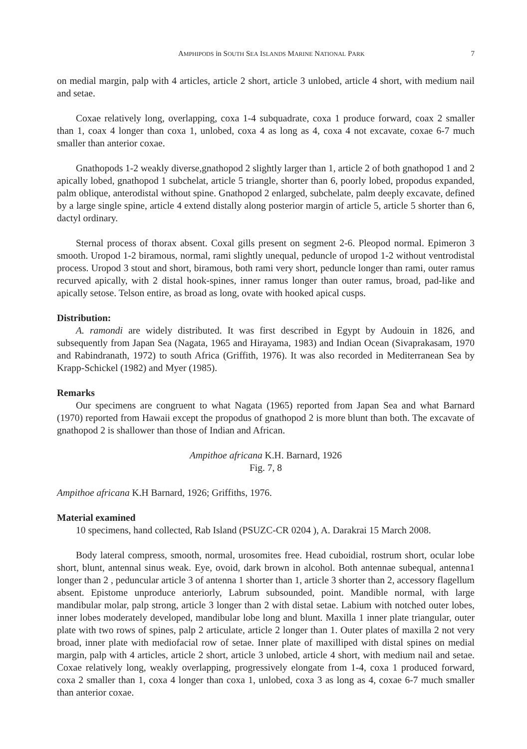AMPHIPODS in SOUTH SEA ISLANDS MARINE NATIONAL PARK 7
on medial margin, palp with 4 articles, article 2 short, article 3 unlobed, article 4 short, with medium nail and setae.
Coxae relatively long, overlapping, coxa 1-4 subquadrate, coxa 1 produce forward, coax 2 smaller than 1, coax 4 longer than coxa 1, unlobed, coxa 4 as long as 4, coxa 4 not excavate, coxae 6-7 much smaller than anterior coxae.
Gnathopods 1-2 weakly diverse,gnathopod 2 slightly larger than 1, article 2 of both gnathopod 1 and 2 apically lobed, gnathopod 1 subchelat, article 5 triangle, shorter than 6, poorly lobed, propodus expanded, palm oblique, anterodistal without spine. Gnathopod 2 enlarged, subchelate, palm deeply excavate, defined by a large single spine, article 4 extend distally along posterior margin of article 5, article 5 shorter than 6, dactyl ordinary.
Sternal process of thorax absent. Coxal gills present on segment 2-6. Pleopod normal. Epimeron 3 smooth. Uropod 1-2 biramous, normal, rami slightly unequal, peduncle of uropod 1-2 without ventrodistal process. Uropod 3 stout and short, biramous, both rami very short, peduncle longer than rami, outer ramus recurved apically, with 2 distal hook-spines, inner ramus longer than outer ramus, broad, pad-like and apically setose. Telson entire, as broad as long, ovate with hooked apical cusps.
Distribution:
A. ramondi are widely distributed. It was first described in Egypt by Audouin in 1826, and subsequently from Japan Sea (Nagata, 1965 and Hirayama, 1983) and Indian Ocean (Sivaprakasam, 1970 and Rabindranath, 1972) to south Africa (Griffith, 1976). It was also recorded in Mediterranean Sea by Krapp-Schickel (1982) and Myer (1985).
Remarks
Our specimens are congruent to what Nagata (1965) reported from Japan Sea and what Barnard (1970) reported from Hawaii except the propodus of gnathopod 2 is more blunt than both. The excavate of gnathopod 2 is shallower than those of Indian and African.
Ampithoe africana K.H. Barnard, 1926
Fig. 7, 8
Ampithoe africana K.H Barnard, 1926; Griffiths, 1976.
Material examined
10 specimens, hand collected, Rab Island (PSUZC-CR 0204 ), A. Darakrai 15 March 2008.
Body lateral compress, smooth, normal, urosomites free. Head cuboidial, rostrum short, ocular lobe short, blunt, antennal sinus weak. Eye, ovoid, dark brown in alcohol. Both antennae subequal, antenna1 longer than 2 , peduncular article 3 of antenna 1 shorter than 1, article 3 shorter than 2, accessory flagellum absent. Epistome unproduce anteriorly, Labrum subsounded, point. Mandible normal, with large mandibular molar, palp strong, article 3 longer than 2 with distal setae. Labium with notched outer lobes, inner lobes moderately developed, mandibular lobe long and blunt. Maxilla 1 inner plate triangular, outer plate with two rows of spines, palp 2 articulate, article 2 longer than 1. Outer plates of maxilla 2 not very broad, inner plate with mediofacial row of setae. Inner plate of maxilliped with distal spines on medial margin, palp with 4 articles, article 2 short, article 3 unlobed, article 4 short, with medium nail and setae. Coxae relatively long, weakly overlapping, progressively elongate from 1-4, coxa 1 produced forward, coxa 2 smaller than 1, coxa 4 longer than coxa 1, unlobed, coxa 3 as long as 4, coxae 6-7 much smaller than anterior coxae.